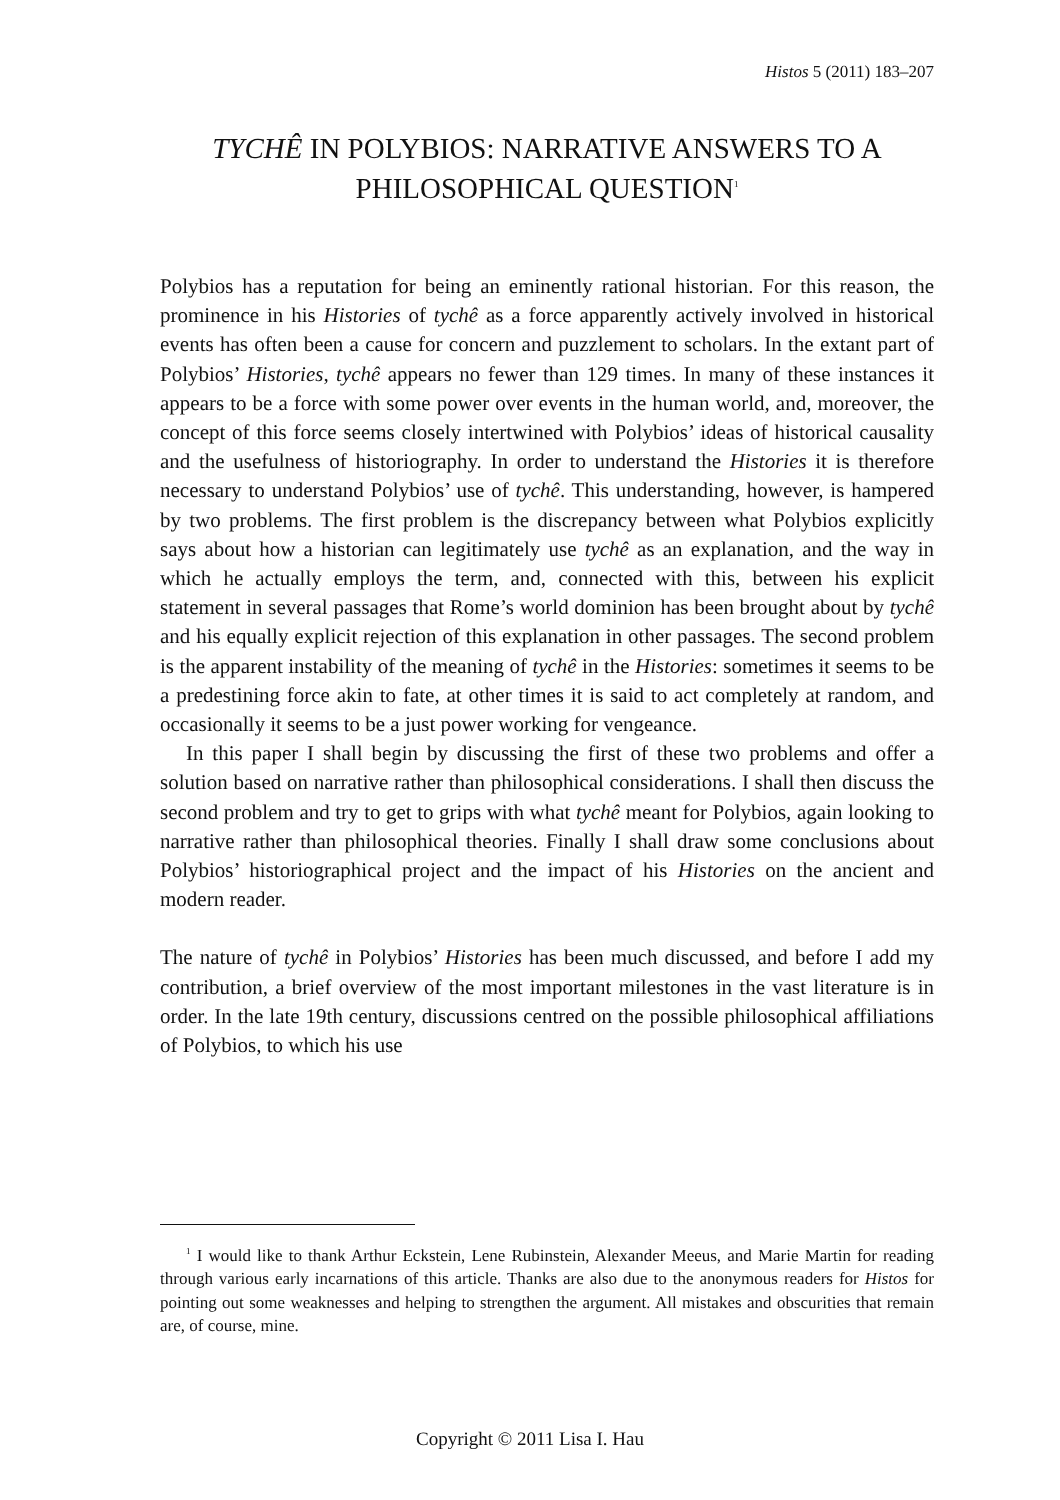Histos 5 (2011) 183–207
TYCHÊ IN POLYBIOS: NARRATIVE ANSWERS TO A PHILOSOPHICAL QUESTION<sup>1</sup>
Polybios has a reputation for being an eminently rational historian. For this reason, the prominence in his Histories of tychê as a force apparently actively involved in historical events has often been a cause for concern and puzzlement to scholars. In the extant part of Polybios’ Histories, tychê appears no fewer than 129 times. In many of these instances it appears to be a force with some power over events in the human world, and, moreover, the concept of this force seems closely intertwined with Polybios’ ideas of historical causality and the usefulness of historiography. In order to understand the Histories it is therefore necessary to understand Polybios’ use of tychê. This understanding, however, is hampered by two problems. The first problem is the discrepancy between what Polybios explicitly says about how a historian can legitimately use tychê as an explanation, and the way in which he actually employs the term, and, connected with this, between his explicit statement in several passages that Rome’s world dominion has been brought about by tychê and his equally explicit rejection of this explanation in other passages. The second problem is the apparent instability of the meaning of tychê in the Histories: sometimes it seems to be a predestining force akin to fate, at other times it is said to act completely at random, and occasionally it seems to be a just power working for vengeance.
In this paper I shall begin by discussing the first of these two problems and offer a solution based on narrative rather than philosophical considerations. I shall then discuss the second problem and try to get to grips with what tychê meant for Polybios, again looking to narrative rather than philosophical theories. Finally I shall draw some conclusions about Polybios’ historiographical project and the impact of his Histories on the ancient and modern reader.
The nature of tychê in Polybios’ Histories has been much discussed, and before I add my contribution, a brief overview of the most important milestones in the vast literature is in order. In the late 19th century, discussions centred on the possible philosophical affiliations of Polybios, to which his use
<sup>1</sup> I would like to thank Arthur Eckstein, Lene Rubinstein, Alexander Meeus, and Marie Martin for reading through various early incarnations of this article. Thanks are also due to the anonymous readers for Histos for pointing out some weaknesses and helping to strengthen the argument. All mistakes and obscurities that remain are, of course, mine.
Copyright © 2011 Lisa I. Hau